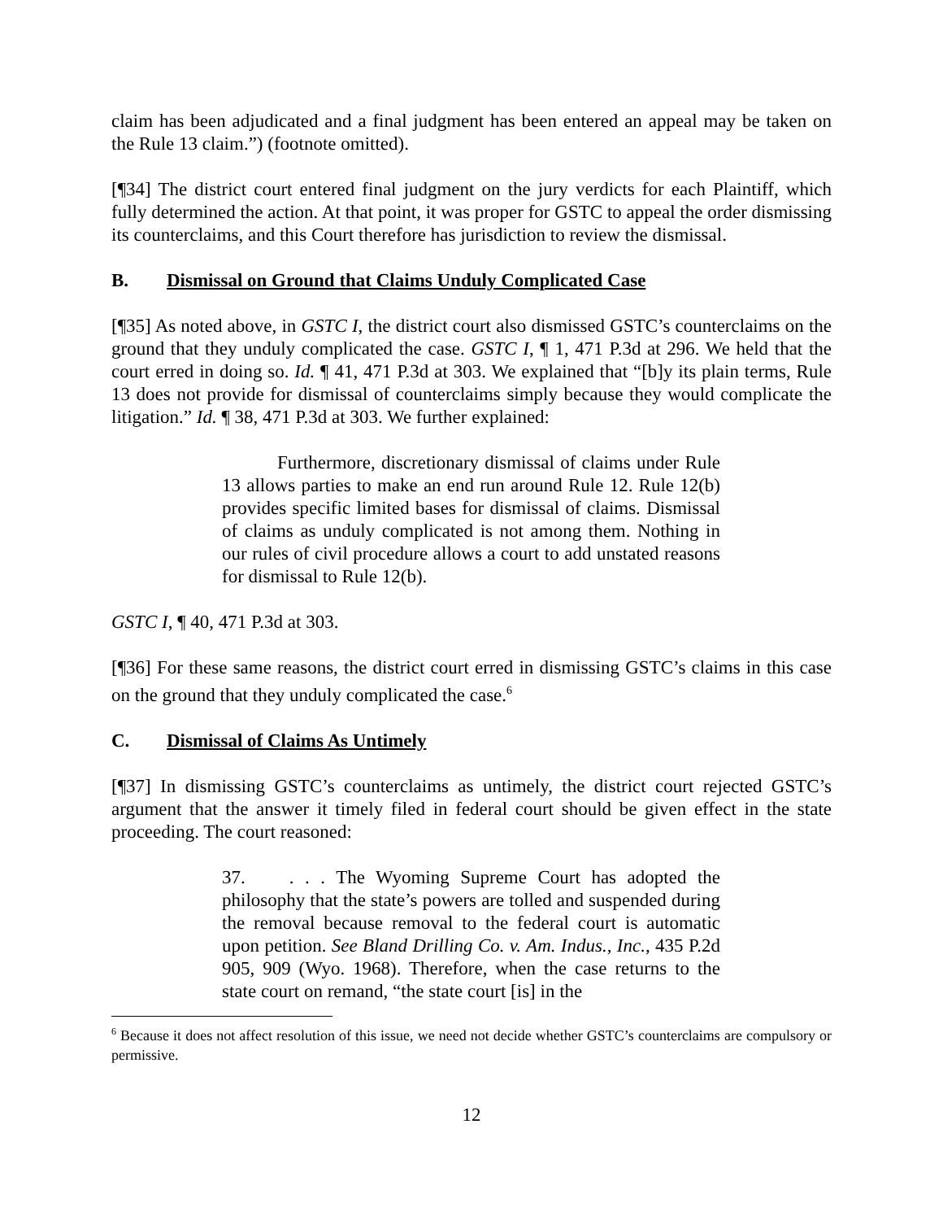claim has been adjudicated and a final judgment has been entered an appeal may be taken on the Rule 13 claim.”) (footnote omitted).
[¶34] The district court entered final judgment on the jury verdicts for each Plaintiff, which fully determined the action. At that point, it was proper for GSTC to appeal the order dismissing its counterclaims, and this Court therefore has jurisdiction to review the dismissal.
B. Dismissal on Ground that Claims Unduly Complicated Case
[¶35] As noted above, in GSTC I, the district court also dismissed GSTC’s counterclaims on the ground that they unduly complicated the case. GSTC I, ¶ 1, 471 P.3d at 296. We held that the court erred in doing so. Id. ¶ 41, 471 P.3d at 303. We explained that “[b]y its plain terms, Rule 13 does not provide for dismissal of counterclaims simply because they would complicate the litigation.” Id. ¶ 38, 471 P.3d at 303. We further explained:
Furthermore, discretionary dismissal of claims under Rule 13 allows parties to make an end run around Rule 12. Rule 12(b) provides specific limited bases for dismissal of claims. Dismissal of claims as unduly complicated is not among them. Nothing in our rules of civil procedure allows a court to add unstated reasons for dismissal to Rule 12(b).
GSTC I, ¶ 40, 471 P.3d at 303.
[¶36] For these same reasons, the district court erred in dismissing GSTC’s claims in this case on the ground that they unduly complicated the case.<sup>6</sup>
C. Dismissal of Claims As Untimely
[¶37] In dismissing GSTC’s counterclaims as untimely, the district court rejected GSTC’s argument that the answer it timely filed in federal court should be given effect in the state proceeding. The court reasoned:
37. . . . The Wyoming Supreme Court has adopted the philosophy that the state’s powers are tolled and suspended during the removal because removal to the federal court is automatic upon petition. See Bland Drilling Co. v. Am. Indus., Inc., 435 P.2d 905, 909 (Wyo. 1968). Therefore, when the case returns to the state court on remand, “the state court [is] in the
<sup>6</sup> Because it does not affect resolution of this issue, we need not decide whether GSTC’s counterclaims are compulsory or permissive.
12